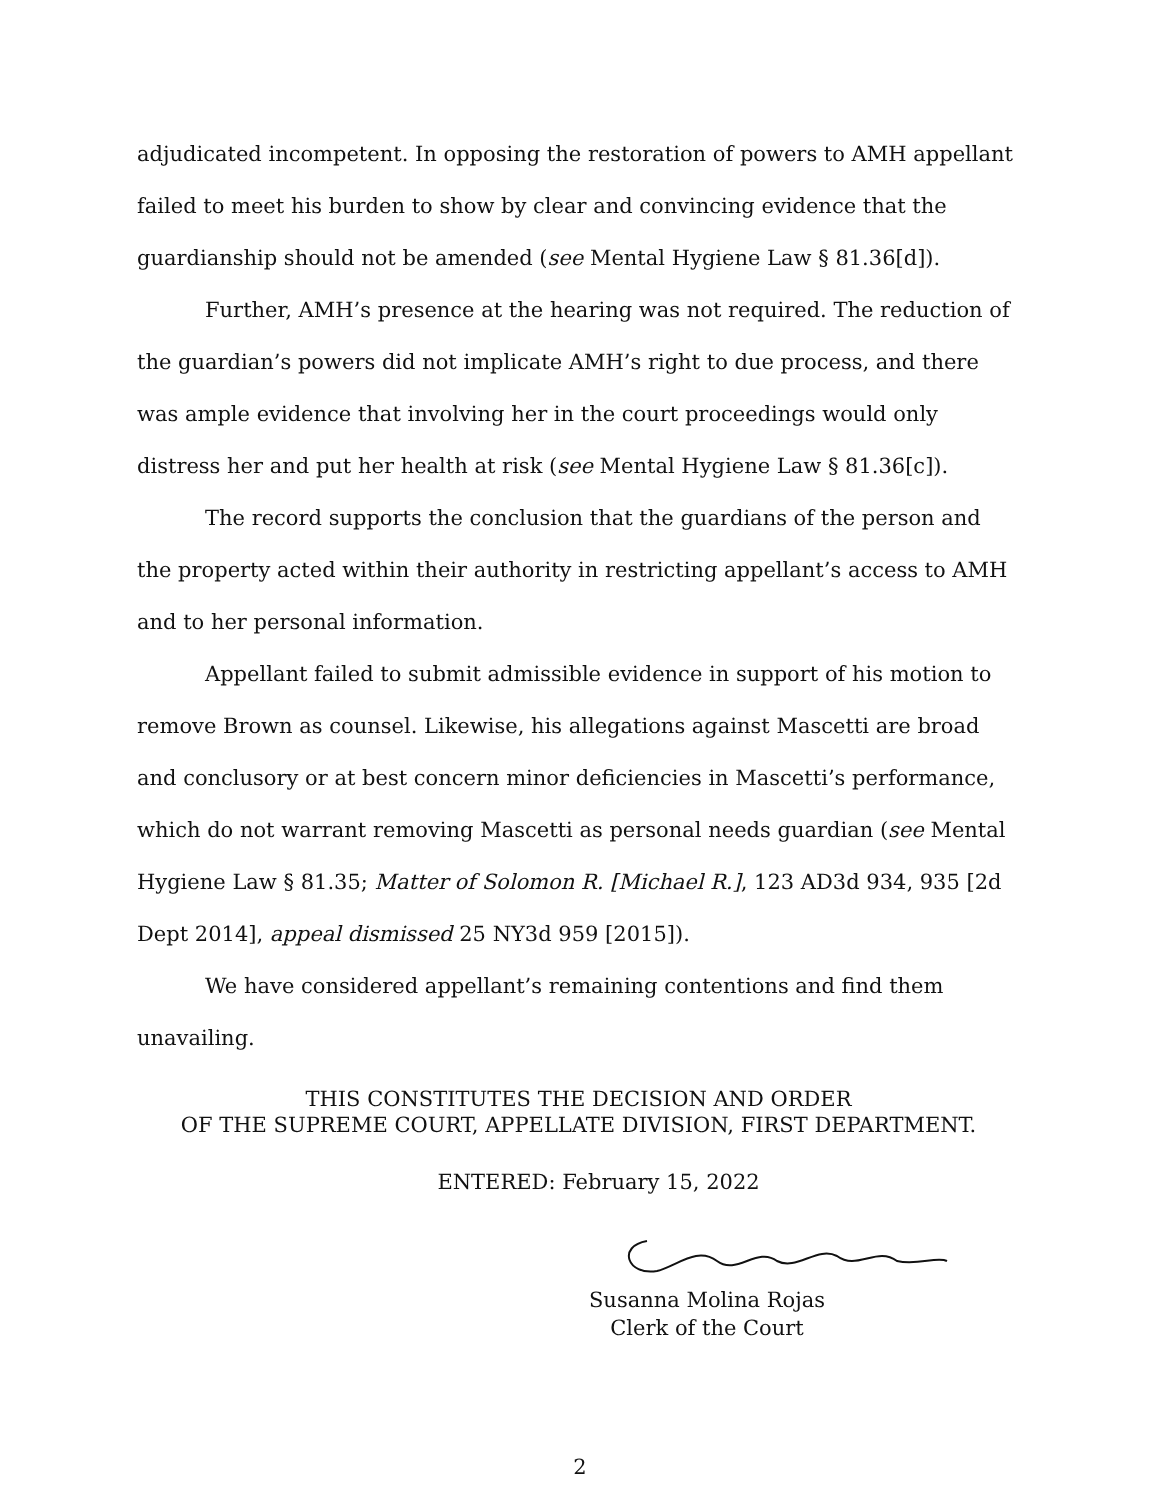adjudicated incompetent. In opposing the restoration of powers to AMH appellant failed to meet his burden to show by clear and convincing evidence that the guardianship should not be amended (see Mental Hygiene Law § 81.36[d]).
Further, AMH’s presence at the hearing was not required. The reduction of the guardian’s powers did not implicate AMH’s right to due process, and there was ample evidence that involving her in the court proceedings would only distress her and put her health at risk (see Mental Hygiene Law § 81.36[c]).
The record supports the conclusion that the guardians of the person and the property acted within their authority in restricting appellant’s access to AMH and to her personal information.
Appellant failed to submit admissible evidence in support of his motion to remove Brown as counsel. Likewise, his allegations against Mascetti are broad and conclusory or at best concern minor deficiencies in Mascetti’s performance, which do not warrant removing Mascetti as personal needs guardian (see Mental Hygiene Law § 81.35; Matter of Solomon R. [Michael R.], 123 AD3d 934, 935 [2d Dept 2014], appeal dismissed 25 NY3d 959 [2015]).
We have considered appellant’s remaining contentions and find them unavailing.
THIS CONSTITUTES THE DECISION AND ORDER
OF THE SUPREME COURT, APPELLATE DIVISION, FIRST DEPARTMENT.
ENTERED: February 15, 2022
Susanna Molina Rojas
Clerk of the Court
2